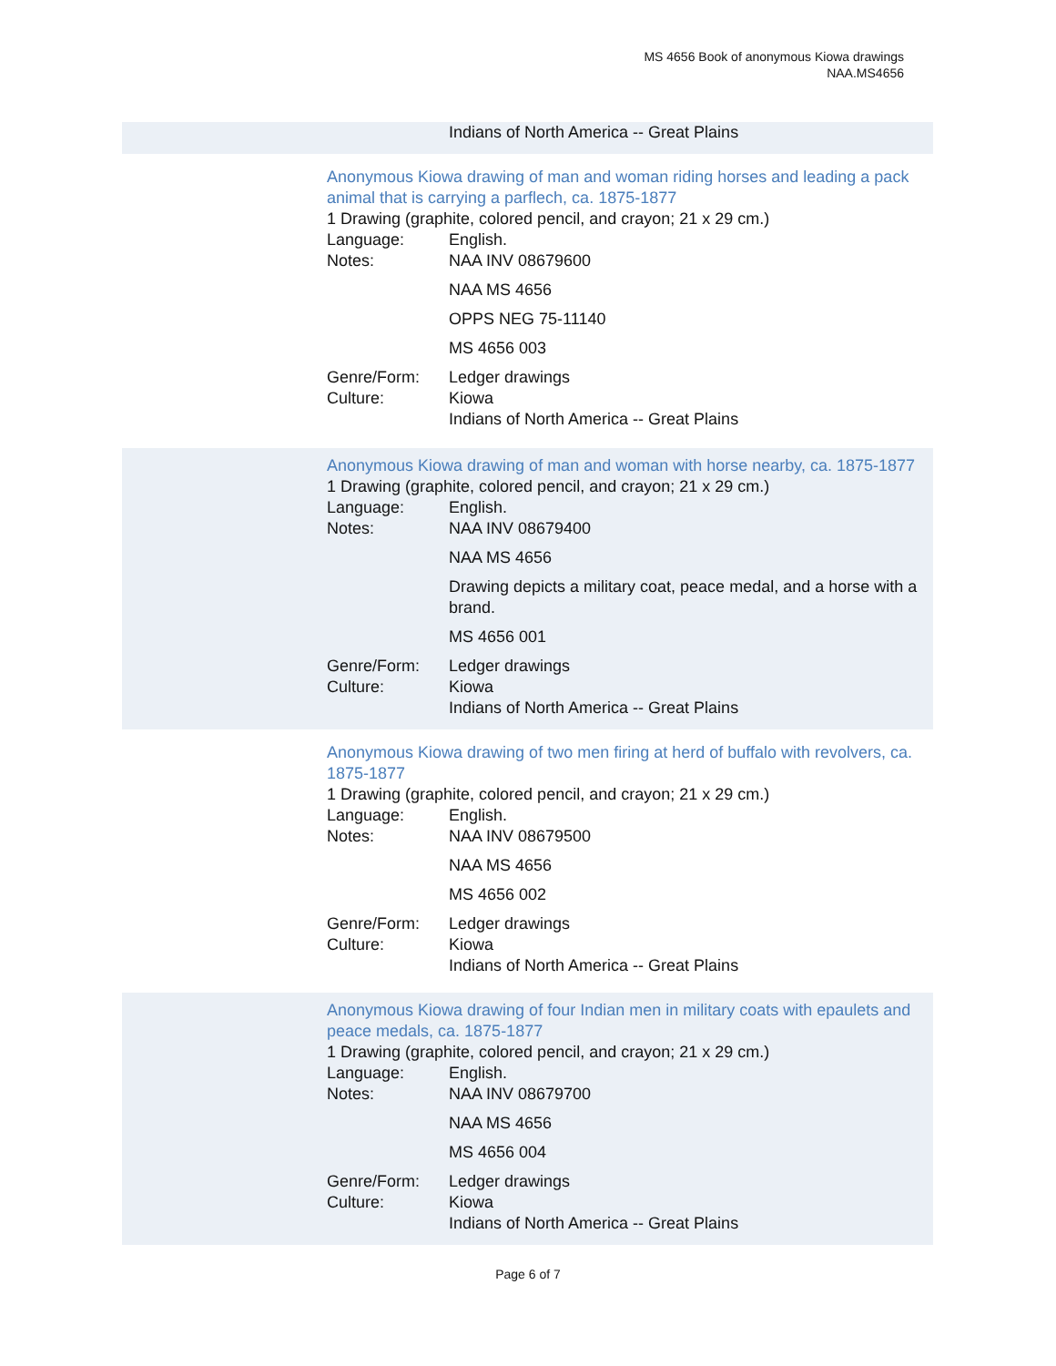MS 4656 Book of anonymous Kiowa drawings
NAA.MS4656
Indians of North America -- Great Plains
Anonymous Kiowa drawing of man and woman riding horses and leading a pack animal that is carrying a parflech, ca. 1875-1877
1 Drawing (graphite, colored pencil, and crayon; 21 x 29 cm.)
Language: English.
Notes: NAA INV 08679600
NAA MS 4656
OPPS NEG 75-11140
MS 4656 003
Genre/Form: Ledger drawings
Culture: Kiowa
Indians of North America -- Great Plains
Anonymous Kiowa drawing of man and woman with horse nearby, ca. 1875-1877
1 Drawing (graphite, colored pencil, and crayon; 21 x 29 cm.)
Language: English.
Notes: NAA INV 08679400
NAA MS 4656
Drawing depicts a military coat, peace medal, and a horse with a brand.
MS 4656 001
Genre/Form: Ledger drawings
Culture: Kiowa
Indians of North America -- Great Plains
Anonymous Kiowa drawing of two men firing at herd of buffalo with revolvers, ca. 1875-1877
1 Drawing (graphite, colored pencil, and crayon; 21 x 29 cm.)
Language: English.
Notes: NAA INV 08679500
NAA MS 4656
MS 4656 002
Genre/Form: Ledger drawings
Culture: Kiowa
Indians of North America -- Great Plains
Anonymous Kiowa drawing of four Indian men in military coats with epaulets and peace medals, ca. 1875-1877
1 Drawing (graphite, colored pencil, and crayon; 21 x 29 cm.)
Language: English.
Notes: NAA INV 08679700
NAA MS 4656
MS 4656 004
Genre/Form: Ledger drawings
Culture: Kiowa
Indians of North America -- Great Plains
Page 6 of 7